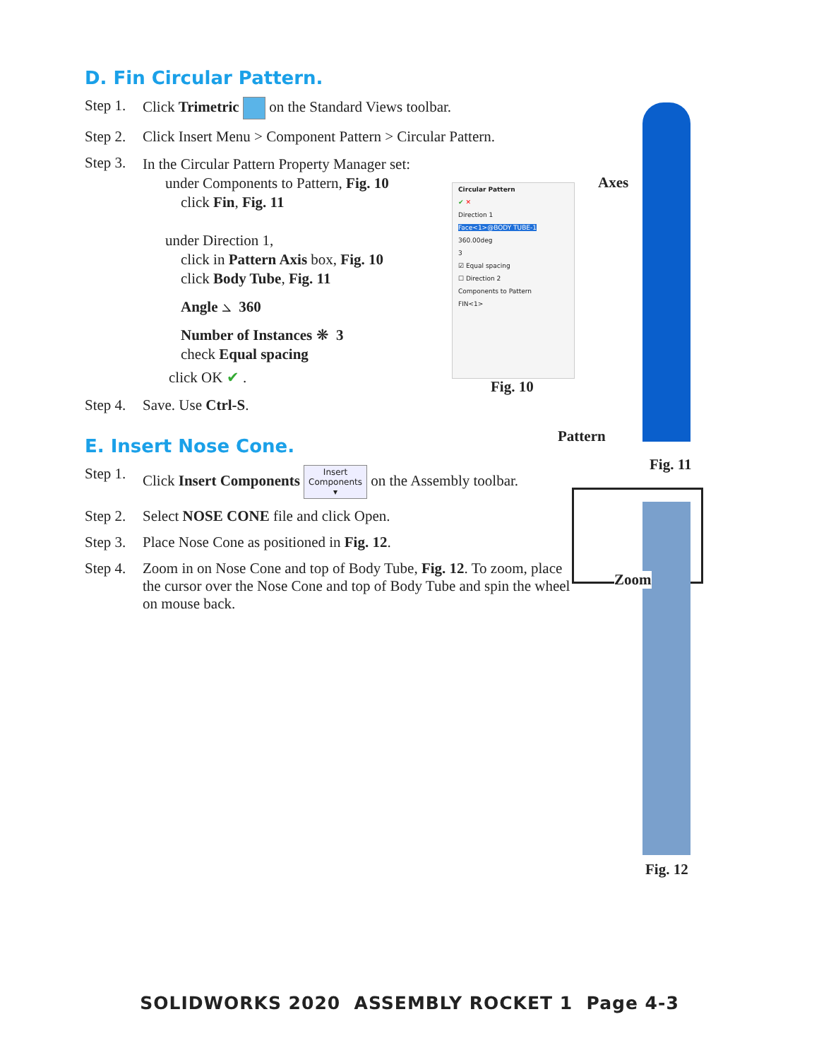D. Fin Circular Pattern.
Step 1. Click Trimetric on the Standard Views toolbar.
Step 2. Click Insert Menu > Component Pattern > Circular Pattern.
Step 3.
In the Circular Pattern Property Manager set:
under Components to Pattern, Fig. 10
click Fin, Fig. 11
under Direction 1,
click in Pattern Axis box, Fig. 10
click Body Tube, Fig. 11
Angle ⦣ 360
Number of Instances ❋ 3
check Equal spacing
click OK ✔ .
Step 4. Save. Use Ctrl-S.
E. Insert Nose Cone.
Step 1. Click Insert Components Insert
Components
▾ on the Assembly toolbar.
Step 2. Select NOSE CONE file and click Open.
Step 3. Place Nose Cone as positioned in Fig. 12.
Step 4. Zoom in on Nose Cone and top of Body Tube, Fig. 12. To zoom, place the cursor over the Nose Cone and top of Body Tube and spin the wheel on mouse back.
Circular Pattern
✔ ✕
Direction 1
Face<1>@BODY TUBE-1
360.00deg
3
☑ Equal spacing
☐ Direction 2
Components to Pattern
FIN<1>
Fig. 10
Axes
Pattern
Fig. 11
Zoom
Fig. 12
SOLIDWORKS 2020 ASSEMBLY ROCKET 1 Page 4-3